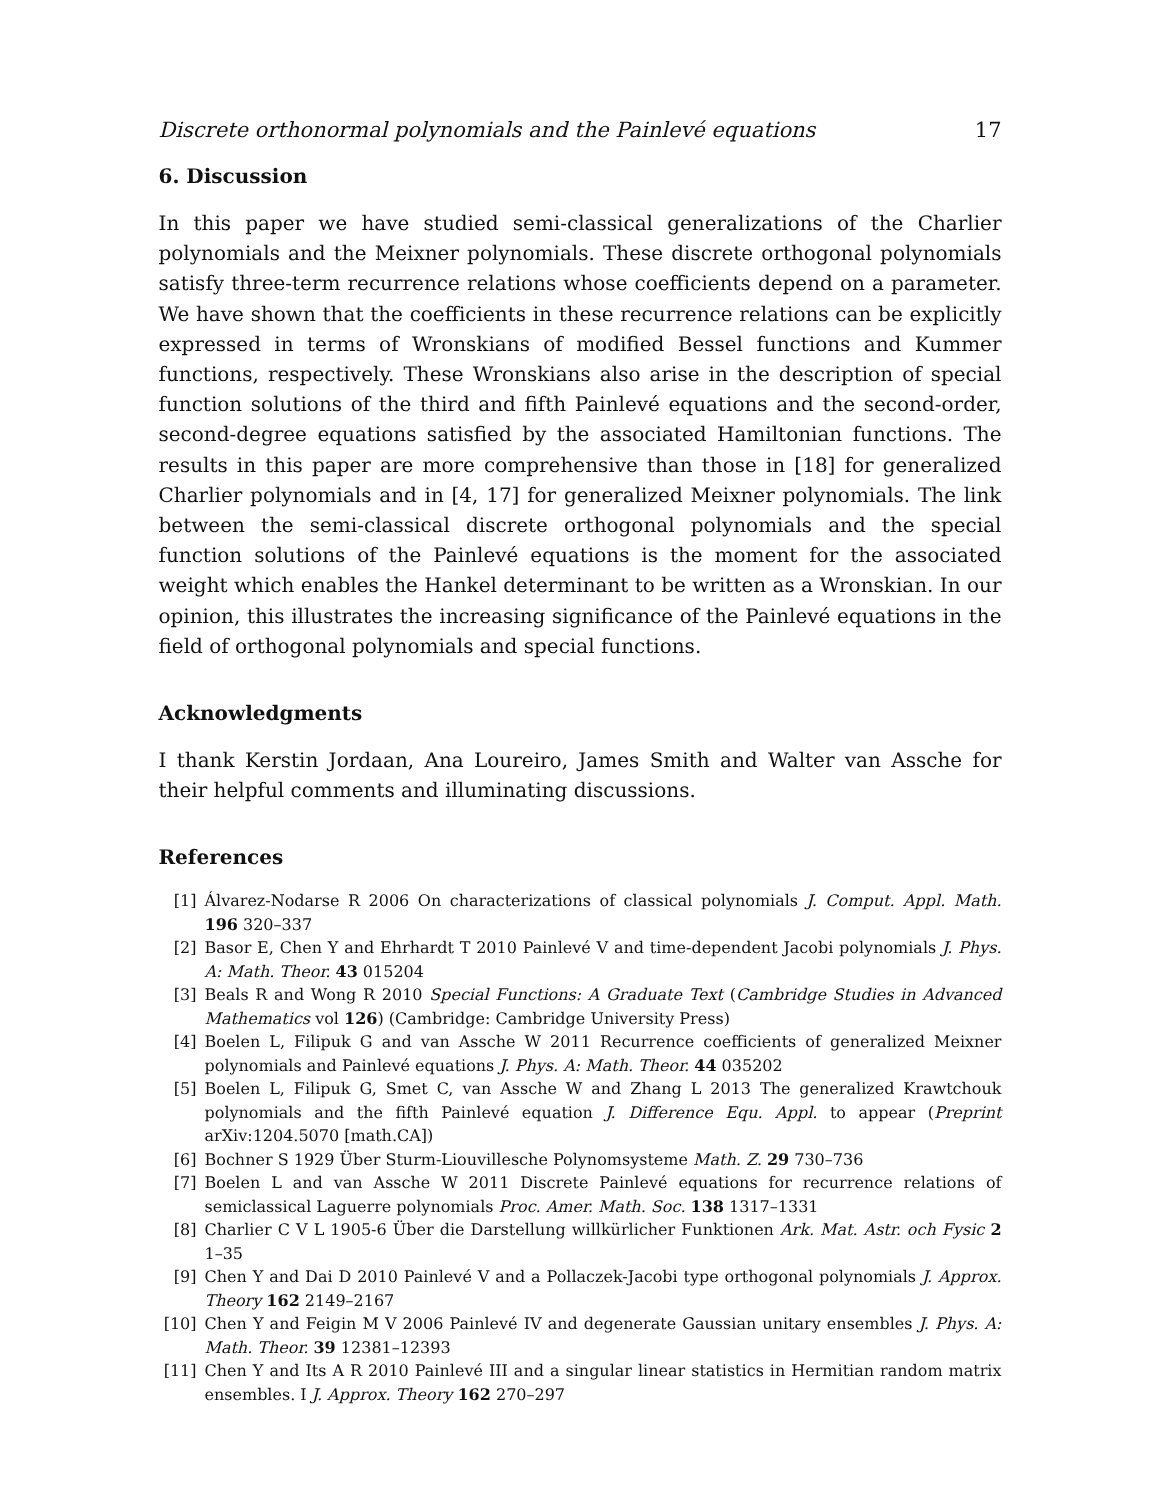Discrete orthonormal polynomials and the Painlevé equations 17
6. Discussion
In this paper we have studied semi-classical generalizations of the Charlier polynomials and the Meixner polynomials. These discrete orthogonal polynomials satisfy three-term recurrence relations whose coefficients depend on a parameter. We have shown that the coefficients in these recurrence relations can be explicitly expressed in terms of Wronskians of modified Bessel functions and Kummer functions, respectively. These Wronskians also arise in the description of special function solutions of the third and fifth Painlevé equations and the second-order, second-degree equations satisfied by the associated Hamiltonian functions. The results in this paper are more comprehensive than those in [18] for generalized Charlier polynomials and in [4, 17] for generalized Meixner polynomials. The link between the semi-classical discrete orthogonal polynomials and the special function solutions of the Painlevé equations is the moment for the associated weight which enables the Hankel determinant to be written as a Wronskian. In our opinion, this illustrates the increasing significance of the Painlevé equations in the field of orthogonal polynomials and special functions.
Acknowledgments
I thank Kerstin Jordaan, Ana Loureiro, James Smith and Walter van Assche for their helpful comments and illuminating discussions.
References
[1] Álvarez-Nodarse R 2006 On characterizations of classical polynomials J. Comput. Appl. Math. 196 320–337
[2] Basor E, Chen Y and Ehrhardt T 2010 Painlevé V and time-dependent Jacobi polynomials J. Phys. A: Math. Theor. 43 015204
[3] Beals R and Wong R 2010 Special Functions: A Graduate Text (Cambridge Studies in Advanced Mathematics vol 126) (Cambridge: Cambridge University Press)
[4] Boelen L, Filipuk G and van Assche W 2011 Recurrence coefficients of generalized Meixner polynomials and Painlevé equations J. Phys. A: Math. Theor. 44 035202
[5] Boelen L, Filipuk G, Smet C, van Assche W and Zhang L 2013 The generalized Krawtchouk polynomials and the fifth Painlevé equation J. Difference Equ. Appl. to appear (Preprint arXiv:1204.5070 [math.CA])
[6] Bochner S 1929 Über Sturm-Liouvillesche Polynomsysteme Math. Z. 29 730–736
[7] Boelen L and van Assche W 2011 Discrete Painlevé equations for recurrence relations of semiclassical Laguerre polynomials Proc. Amer. Math. Soc. 138 1317–1331
[8] Charlier C V L 1905-6 Über die Darstellung willkürlicher Funktionen Ark. Mat. Astr. och Fysic 2 1–35
[9] Chen Y and Dai D 2010 Painlevé V and a Pollaczek-Jacobi type orthogonal polynomials J. Approx. Theory 162 2149–2167
[10] Chen Y and Feigin M V 2006 Painlevé IV and degenerate Gaussian unitary ensembles J. Phys. A: Math. Theor. 39 12381–12393
[11] Chen Y and Its A R 2010 Painlevé III and a singular linear statistics in Hermitian random matrix ensembles. I J. Approx. Theory 162 270–297